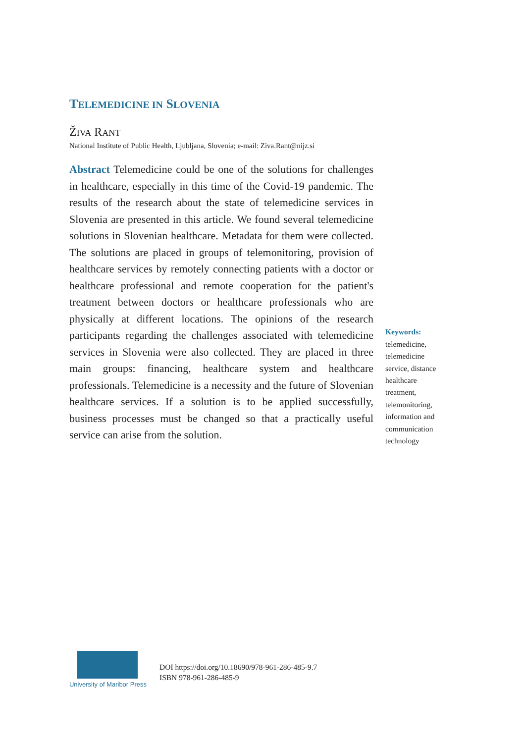TELEMEDICINE IN SLOVENIA
ŽIVA RANT
National Institute of Public Health, Ljubljana, Slovenia; e-mail: Ziva.Rant@nijz.si
Abstract Telemedicine could be one of the solutions for challenges in healthcare, especially in this time of the Covid-19 pandemic. The results of the research about the state of telemedicine services in Slovenia are presented in this article. We found several telemedicine solutions in Slovenian healthcare. Metadata for them were collected. The solutions are placed in groups of telemonitoring, provision of healthcare services by remotely connecting patients with a doctor or healthcare professional and remote cooperation for the patient's treatment between doctors or healthcare professionals who are physically at different locations. The opinions of the research participants regarding the challenges associated with telemedicine services in Slovenia were also collected. They are placed in three main groups: financing, healthcare system and healthcare professionals. Telemedicine is a necessity and the future of Slovenian healthcare services. If a solution is to be applied successfully, business processes must be changed so that a practically useful service can arise from the solution.
Keywords:
telemedicine, telemedicine service, distance healthcare treatment, telemonitoring, information and communication technology
University of Maribor Press
DOI https://doi.org/10.18690/978-961-286-485-9.7
ISBN 978-961-286-485-9